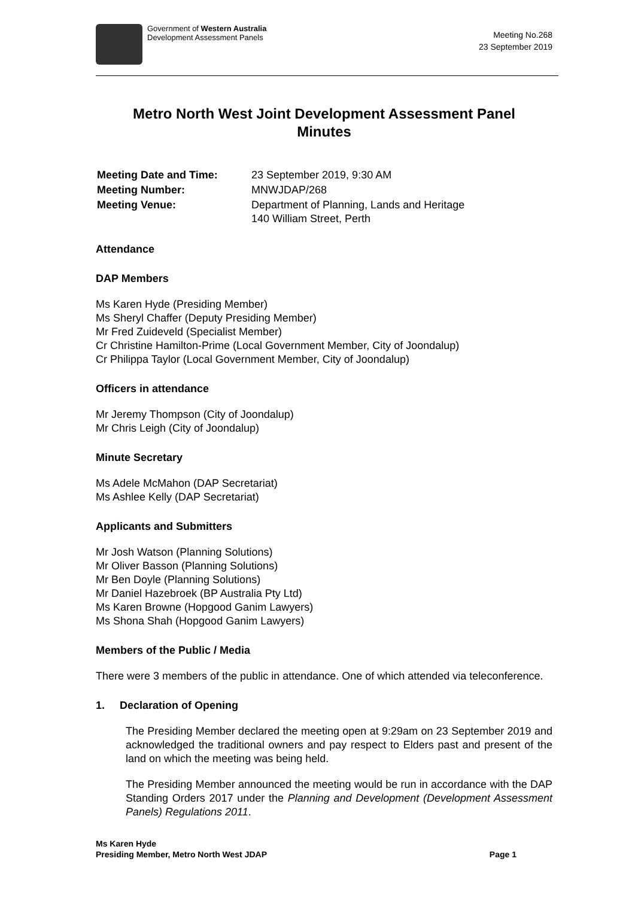Government of Western Australia
Development Assessment Panels
Meeting No.268
23 September 2019
Metro North West Joint Development Assessment Panel
Minutes
| Meeting Date and Time: | 23 September 2019, 9:30 AM |
| Meeting Number: | MNWJDAP/268 |
| Meeting Venue: | Department of Planning, Lands and Heritage 140 William Street, Perth |
Attendance
DAP Members
Ms Karen Hyde (Presiding Member)
Ms Sheryl Chaffer (Deputy Presiding Member)
Mr Fred Zuideveld (Specialist Member)
Cr Christine Hamilton-Prime (Local Government Member, City of Joondalup)
Cr Philippa Taylor (Local Government Member, City of Joondalup)
Officers in attendance
Mr Jeremy Thompson (City of Joondalup)
Mr Chris Leigh (City of Joondalup)
Minute Secretary
Ms Adele McMahon (DAP Secretariat)
Ms Ashlee Kelly (DAP Secretariat)
Applicants and Submitters
Mr Josh Watson (Planning Solutions)
Mr Oliver Basson (Planning Solutions)
Mr Ben Doyle (Planning Solutions)
Mr Daniel Hazebroek (BP Australia Pty Ltd)
Ms Karen Browne (Hopgood Ganim Lawyers)
Ms Shona Shah (Hopgood Ganim Lawyers)
Members of the Public / Media
There were 3 members of the public in attendance. One of which attended via teleconference.
1. Declaration of Opening
The Presiding Member declared the meeting open at 9:29am on 23 September 2019 and acknowledged the traditional owners and pay respect to Elders past and present of the land on which the meeting was being held.
The Presiding Member announced the meeting would be run in accordance with the DAP Standing Orders 2017 under the Planning and Development (Development Assessment Panels) Regulations 2011.
Ms Karen Hyde
Presiding Member, Metro North West JDAP
Page 1